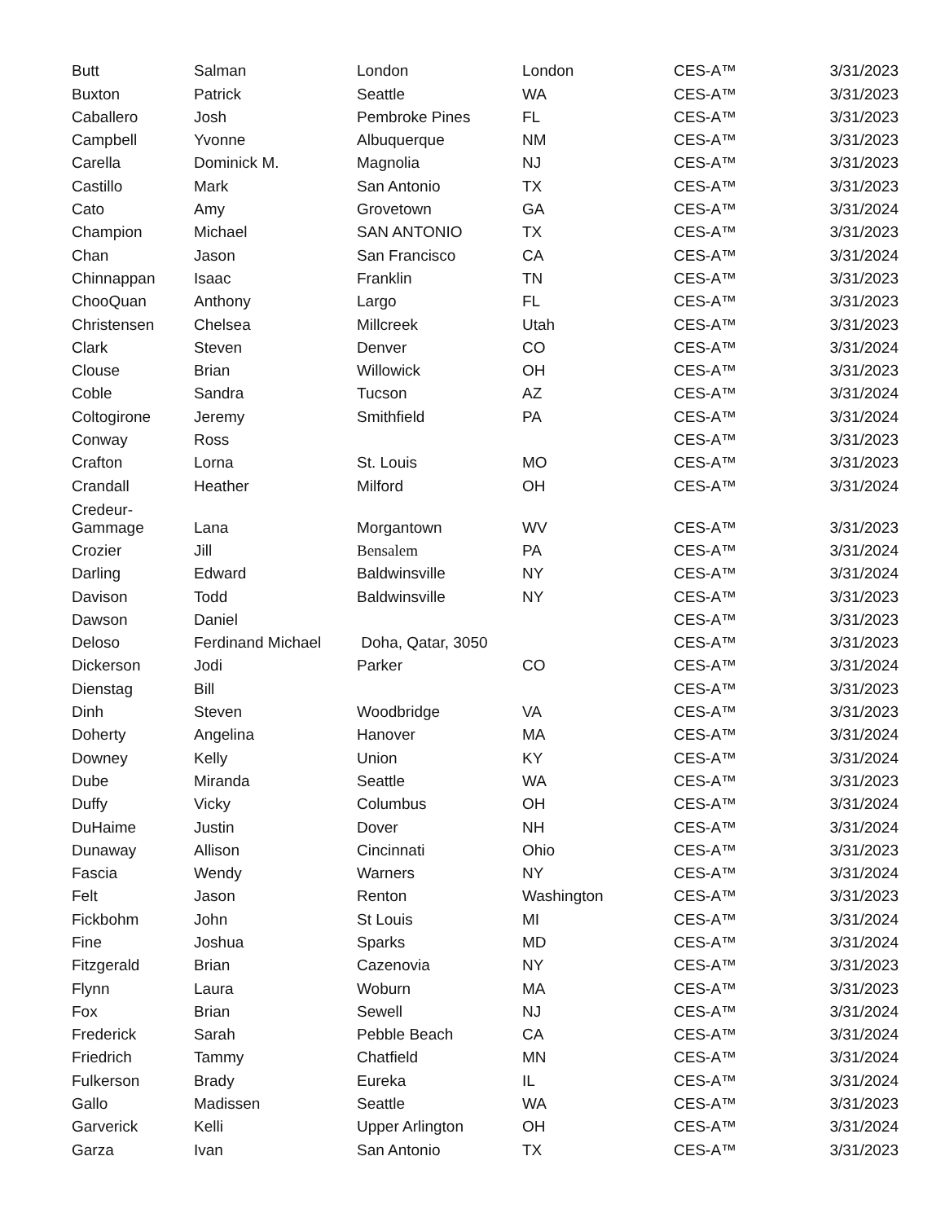| Butt | Salman | London | London | CES-A™ | 3/31/2023 |
| Buxton | Patrick | Seattle | WA | CES-A™ | 3/31/2023 |
| Caballero | Josh | Pembroke Pines | FL | CES-A™ | 3/31/2023 |
| Campbell | Yvonne | Albuquerque | NM | CES-A™ | 3/31/2023 |
| Carella | Dominick M. | Magnolia | NJ | CES-A™ | 3/31/2023 |
| Castillo | Mark | San Antonio | TX | CES-A™ | 3/31/2023 |
| Cato | Amy | Grovetown | GA | CES-A™ | 3/31/2024 |
| Champion | Michael | SAN ANTONIO | TX | CES-A™ | 3/31/2023 |
| Chan | Jason | San Francisco | CA | CES-A™ | 3/31/2024 |
| Chinnappan | Isaac | Franklin | TN | CES-A™ | 3/31/2023 |
| ChooQuan | Anthony | Largo | FL | CES-A™ | 3/31/2023 |
| Christensen | Chelsea | Millcreek | Utah | CES-A™ | 3/31/2023 |
| Clark | Steven | Denver | CO | CES-A™ | 3/31/2024 |
| Clouse | Brian | Willowick | OH | CES-A™ | 3/31/2023 |
| Coble | Sandra | Tucson | AZ | CES-A™ | 3/31/2024 |
| Coltogirone | Jeremy | Smithfield | PA | CES-A™ | 3/31/2024 |
| Conway | Ross | | | CES-A™ | 3/31/2023 |
| Crafton | Lorna | St. Louis | MO | CES-A™ | 3/31/2023 |
| Crandall | Heather | Milford | OH | CES-A™ | 3/31/2024 |
| Credeur- Gammage | Lana | Morgantown | WV | CES-A™ | 3/31/2023 |
| Crozier | Jill | Bensalem | PA | CES-A™ | 3/31/2024 |
| Darling | Edward | Baldwinsville | NY | CES-A™ | 3/31/2024 |
| Davison | Todd | Baldwinsville | NY | CES-A™ | 3/31/2023 |
| Dawson | Daniel | | | CES-A™ | 3/31/2023 |
| Deloso | Ferdinand Michael | Doha, Qatar, 3050 | | CES-A™ | 3/31/2023 |
| Dickerson | Jodi | Parker | CO | CES-A™ | 3/31/2024 |
| Dienstag | Bill | | | CES-A™ | 3/31/2023 |
| Dinh | Steven | Woodbridge | VA | CES-A™ | 3/31/2023 |
| Doherty | Angelina | Hanover | MA | CES-A™ | 3/31/2024 |
| Downey | Kelly | Union | KY | CES-A™ | 3/31/2024 |
| Dube | Miranda | Seattle | WA | CES-A™ | 3/31/2023 |
| Duffy | Vicky | Columbus | OH | CES-A™ | 3/31/2024 |
| DuHaime | Justin | Dover | NH | CES-A™ | 3/31/2024 |
| Dunaway | Allison | Cincinnati | Ohio | CES-A™ | 3/31/2023 |
| Fascia | Wendy | Warners | NY | CES-A™ | 3/31/2024 |
| Felt | Jason | Renton | Washington | CES-A™ | 3/31/2023 |
| Fickbohm | John | St Louis | MI | CES-A™ | 3/31/2024 |
| Fine | Joshua | Sparks | MD | CES-A™ | 3/31/2024 |
| Fitzgerald | Brian | Cazenovia | NY | CES-A™ | 3/31/2023 |
| Flynn | Laura | Woburn | MA | CES-A™ | 3/31/2023 |
| Fox | Brian | Sewell | NJ | CES-A™ | 3/31/2024 |
| Frederick | Sarah | Pebble Beach | CA | CES-A™ | 3/31/2024 |
| Friedrich | Tammy | Chatfield | MN | CES-A™ | 3/31/2024 |
| Fulkerson | Brady | Eureka | IL | CES-A™ | 3/31/2024 |
| Gallo | Madissen | Seattle | WA | CES-A™ | 3/31/2023 |
| Garverick | Kelli | Upper Arlington | OH | CES-A™ | 3/31/2024 |
| Garza | Ivan | San Antonio | TX | CES-A™ | 3/31/2023 |